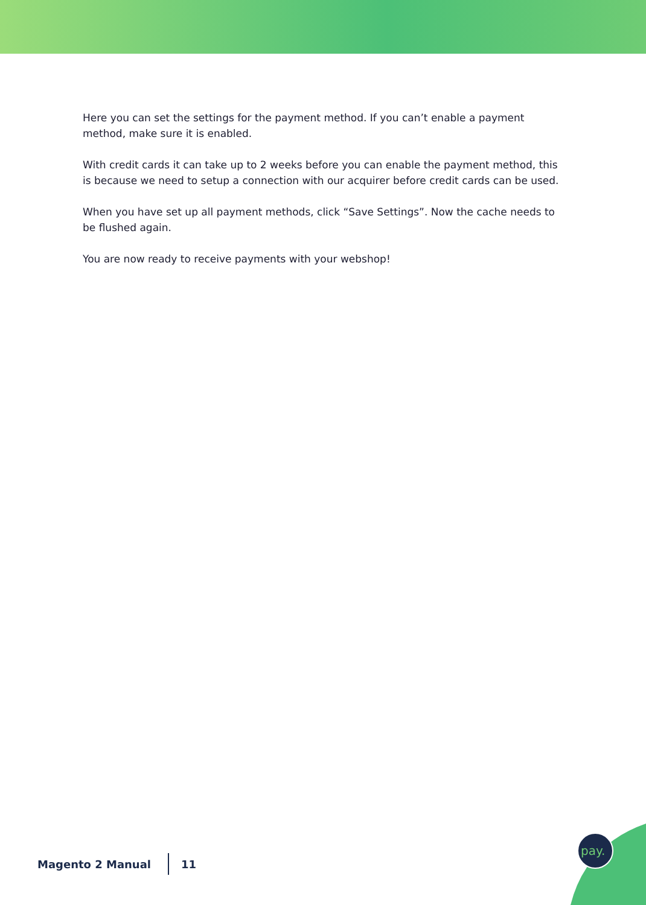Here you can set the settings for the payment method. If you can’t enable a payment method, make sure it is enabled.
With credit cards it can take up to 2 weeks before you can enable the payment method, this is because we need to setup a connection with our acquirer before credit cards can be used.
When you have set up all payment methods, click “Save Settings”. Now the cache needs to be flushed again.
You are now ready to receive payments with your webshop!
Magento 2 Manual 11
pay.